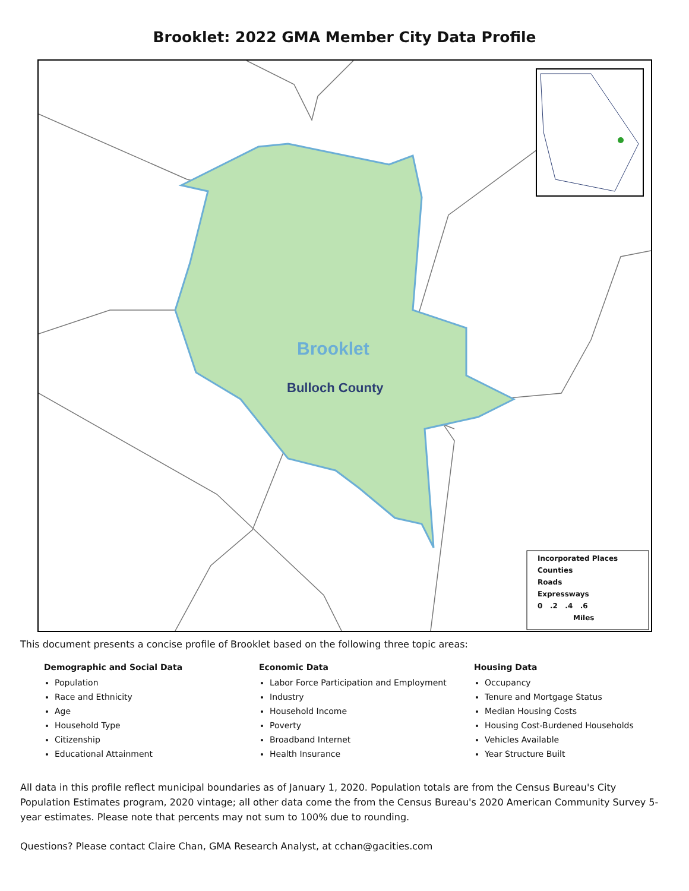Brooklet: 2022 GMA Member City Data Profile
Brooklet
Bulloch County
Incorporated Places
Counties
Roads
Expressways
0 .2 .4 .6
Miles
This document presents a concise profile of Brooklet based on the following three topic areas:
Demographic and Social Data
Population
Race and Ethnicity
Age
Household Type
Citizenship
Educational Attainment
Economic Data
Labor Force Participation and Employment
Industry
Household Income
Poverty
Broadband Internet
Health Insurance
Housing Data
Occupancy
Tenure and Mortgage Status
Median Housing Costs
Housing Cost-Burdened Households
Vehicles Available
Year Structure Built
All data in this profile reflect municipal boundaries as of January 1, 2020. Population totals are from the Census Bureau's City Population Estimates program, 2020 vintage; all other data come the from the Census Bureau's 2020 American Community Survey 5-year estimates. Please note that percents may not sum to 100% due to rounding.
Questions? Please contact Claire Chan, GMA Research Analyst, at cchan@gacities.com